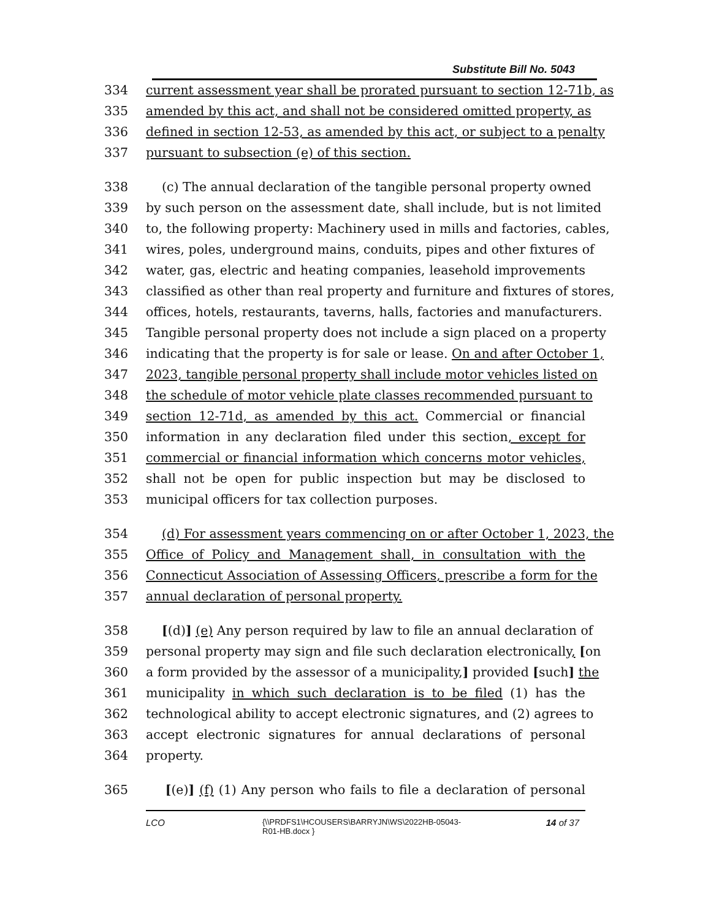Substitute Bill No. 5043
334 current assessment year shall be prorated pursuant to section 12-71b, as
335 amended by this act, and shall not be considered omitted property, as
336 defined in section 12-53, as amended by this act, or subject to a penalty
337 pursuant to subsection (e) of this section.
338 (c) The annual declaration of the tangible personal property owned
339 by such person on the assessment date, shall include, but is not limited
340 to, the following property: Machinery used in mills and factories, cables,
341 wires, poles, underground mains, conduits, pipes and other fixtures of
342 water, gas, electric and heating companies, leasehold improvements
343 classified as other than real property and furniture and fixtures of stores,
344 offices, hotels, restaurants, taverns, halls, factories and manufacturers.
345 Tangible personal property does not include a sign placed on a property
346 indicating that the property is for sale or lease. On and after October 1,
347 2023, tangible personal property shall include motor vehicles listed on
348 the schedule of motor vehicle plate classes recommended pursuant to
349 section 12-71d, as amended by this act. Commercial or financial
350 information in any declaration filed under this section, except for
351 commercial or financial information which concerns motor vehicles,
352 shall not be open for public inspection but may be disclosed to
353 municipal officers for tax collection purposes.
354 (d) For assessment years commencing on or after October 1, 2023, the
355 Office of Policy and Management shall, in consultation with the
356 Connecticut Association of Assessing Officers, prescribe a form for the
357 annual declaration of personal property.
358 [(d)] (e) Any person required by law to file an annual declaration of
359 personal property may sign and file such declaration electronically, [on
360 a form provided by the assessor of a municipality,] provided [such] the
361 municipality in which such declaration is to be filed (1) has the
362 technological ability to accept electronic signatures, and (2) agrees to
363 accept electronic signatures for annual declarations of personal
364 property.
365 [(e)] (f) (1) Any person who fails to file a declaration of personal
LCO {\\PRDFS1\HCOUSERS\BARRYJN\WS\2022HB-05043-
R01-HB.docx } 14 of 37